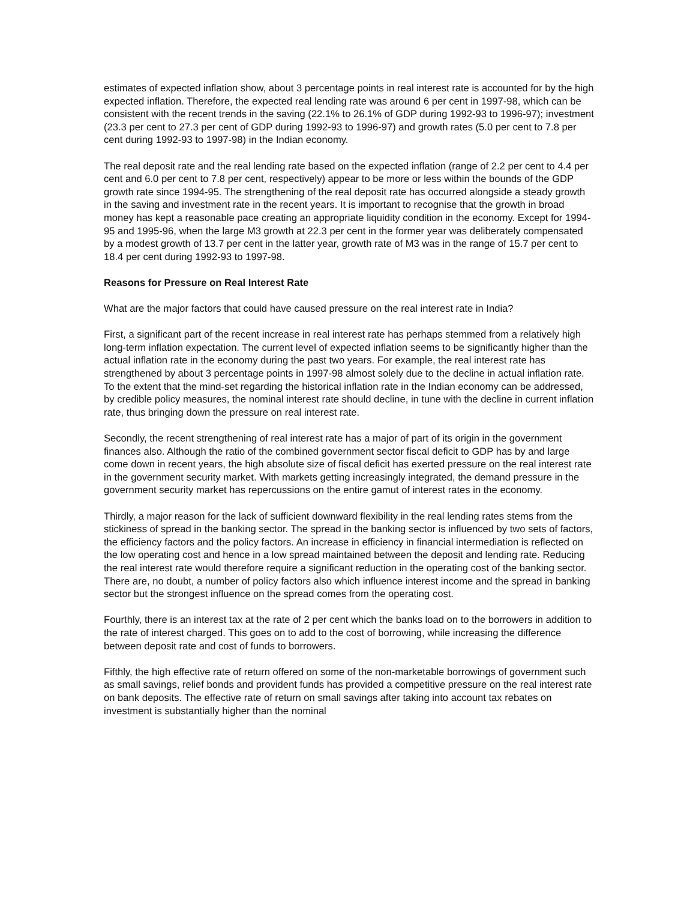estimates of expected inflation show, about 3 percentage points in real interest rate is accounted for by the high expected inflation. Therefore, the expected real lending rate was around 6 per cent in 1997-98, which can be consistent with the recent trends in the saving (22.1% to 26.1% of GDP during 1992-93 to 1996-97); investment (23.3 per cent to 27.3 per cent of GDP during 1992-93 to 1996-97) and growth rates (5.0 per cent to 7.8 per cent during 1992-93 to 1997-98) in the Indian economy.
The real deposit rate and the real lending rate based on the expected inflation (range of 2.2 per cent to 4.4 per cent and 6.0 per cent to 7.8 per cent, respectively) appear to be more or less within the bounds of the GDP growth rate since 1994-95. The strengthening of the real deposit rate has occurred alongside a steady growth in the saving and investment rate in the recent years. It is important to recognise that the growth in broad money has kept a reasonable pace creating an appropriate liquidity condition in the economy. Except for 1994-95 and 1995-96, when the large M3 growth at 22.3 per cent in the former year was deliberately compensated by a modest growth of 13.7 per cent in the latter year, growth rate of M3 was in the range of 15.7 per cent to 18.4 per cent during 1992-93 to 1997-98.
Reasons for Pressure on Real Interest Rate
What are the major factors that could have caused pressure on the real interest rate in India?
First, a significant part of the recent increase in real interest rate has perhaps stemmed from a relatively high long-term inflation expectation. The current level of expected inflation seems to be significantly higher than the actual inflation rate in the economy during the past two years. For example, the real interest rate has strengthened by about 3 percentage points in 1997-98 almost solely due to the decline in actual inflation rate. To the extent that the mind-set regarding the historical inflation rate in the Indian economy can be addressed, by credible policy measures, the nominal interest rate should decline, in tune with the decline in current inflation rate, thus bringing down the pressure on real interest rate.
Secondly, the recent strengthening of real interest rate has a major of part of its origin in the government finances also. Although the ratio of the combined government sector fiscal deficit to GDP has by and large come down in recent years, the high absolute size of fiscal deficit has exerted pressure on the real interest rate in the government security market. With markets getting increasingly integrated, the demand pressure in the government security market has repercussions on the entire gamut of interest rates in the economy.
Thirdly, a major reason for the lack of sufficient downward flexibility in the real lending rates stems from the stickiness of spread in the banking sector. The spread in the banking sector is influenced by two sets of factors, the efficiency factors and the policy factors. An increase in efficiency in financial intermediation is reflected on the low operating cost and hence in a low spread maintained between the deposit and lending rate. Reducing the real interest rate would therefore require a significant reduction in the operating cost of the banking sector. There are, no doubt, a number of policy factors also which influence interest income and the spread in banking sector but the strongest influence on the spread comes from the operating cost.
Fourthly, there is an interest tax at the rate of 2 per cent which the banks load on to the borrowers in addition to the rate of interest charged. This goes on to add to the cost of borrowing, while increasing the difference between deposit rate and cost of funds to borrowers.
Fifthly, the high effective rate of return offered on some of the non-marketable borrowings of government such as small savings, relief bonds and provident funds has provided a competitive pressure on the real interest rate on bank deposits. The effective rate of return on small savings after taking into account tax rebates on investment is substantially higher than the nominal